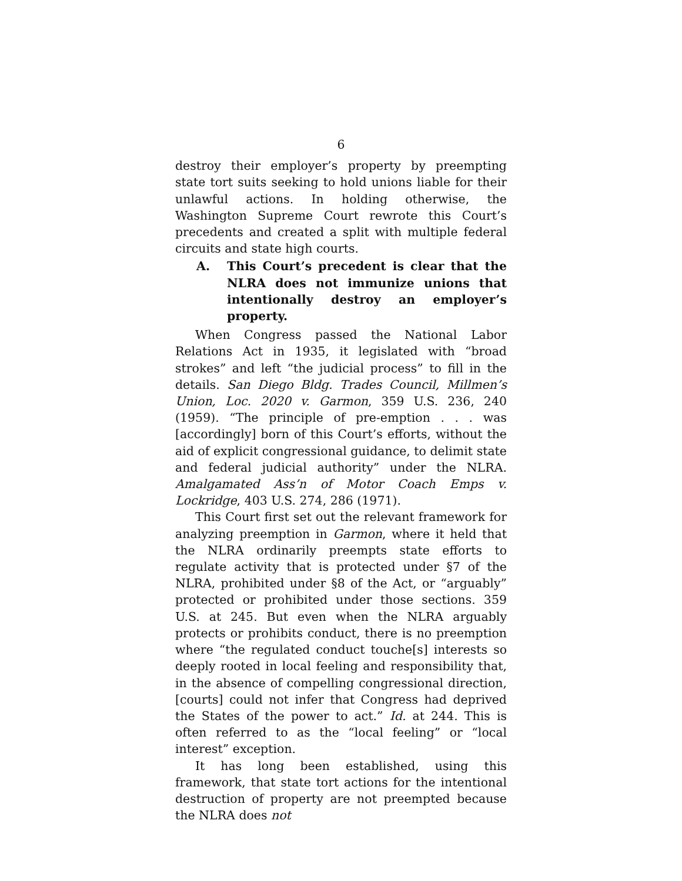6
destroy their employer’s property by preempting state tort suits seeking to hold unions liable for their unlawful actions. In holding otherwise, the Washington Supreme Court rewrote this Court’s precedents and created a split with multiple federal circuits and state high courts.
A. This Court’s precedent is clear that the NLRA does not immunize unions that intentionally destroy an employer’s property.
When Congress passed the National Labor Relations Act in 1935, it legislated with “broad strokes” and left “the judicial process” to fill in the details. San Diego Bldg. Trades Council, Millmen’s Union, Loc. 2020 v. Garmon, 359 U.S. 236, 240 (1959). “The principle of pre-emption . . . was [accordingly] born of this Court’s efforts, without the aid of explicit congressional guidance, to delimit state and federal judicial authority” under the NLRA. Amalgamated Ass’n of Motor Coach Emps v. Lockridge, 403 U.S. 274, 286 (1971).
This Court first set out the relevant framework for analyzing preemption in Garmon, where it held that the NLRA ordinarily preempts state efforts to regulate activity that is protected under §7 of the NLRA, prohibited under §8 of the Act, or “arguably” protected or prohibited under those sections. 359 U.S. at 245. But even when the NLRA arguably protects or prohibits conduct, there is no preemption where “the regulated conduct touche[s] interests so deeply rooted in local feeling and responsibility that, in the absence of compelling congressional direction, [courts] could not infer that Congress had deprived the States of the power to act.” Id. at 244. This is often referred to as the “local feeling” or “local interest” exception.
It has long been established, using this framework, that state tort actions for the intentional destruction of property are not preempted because the NLRA does not